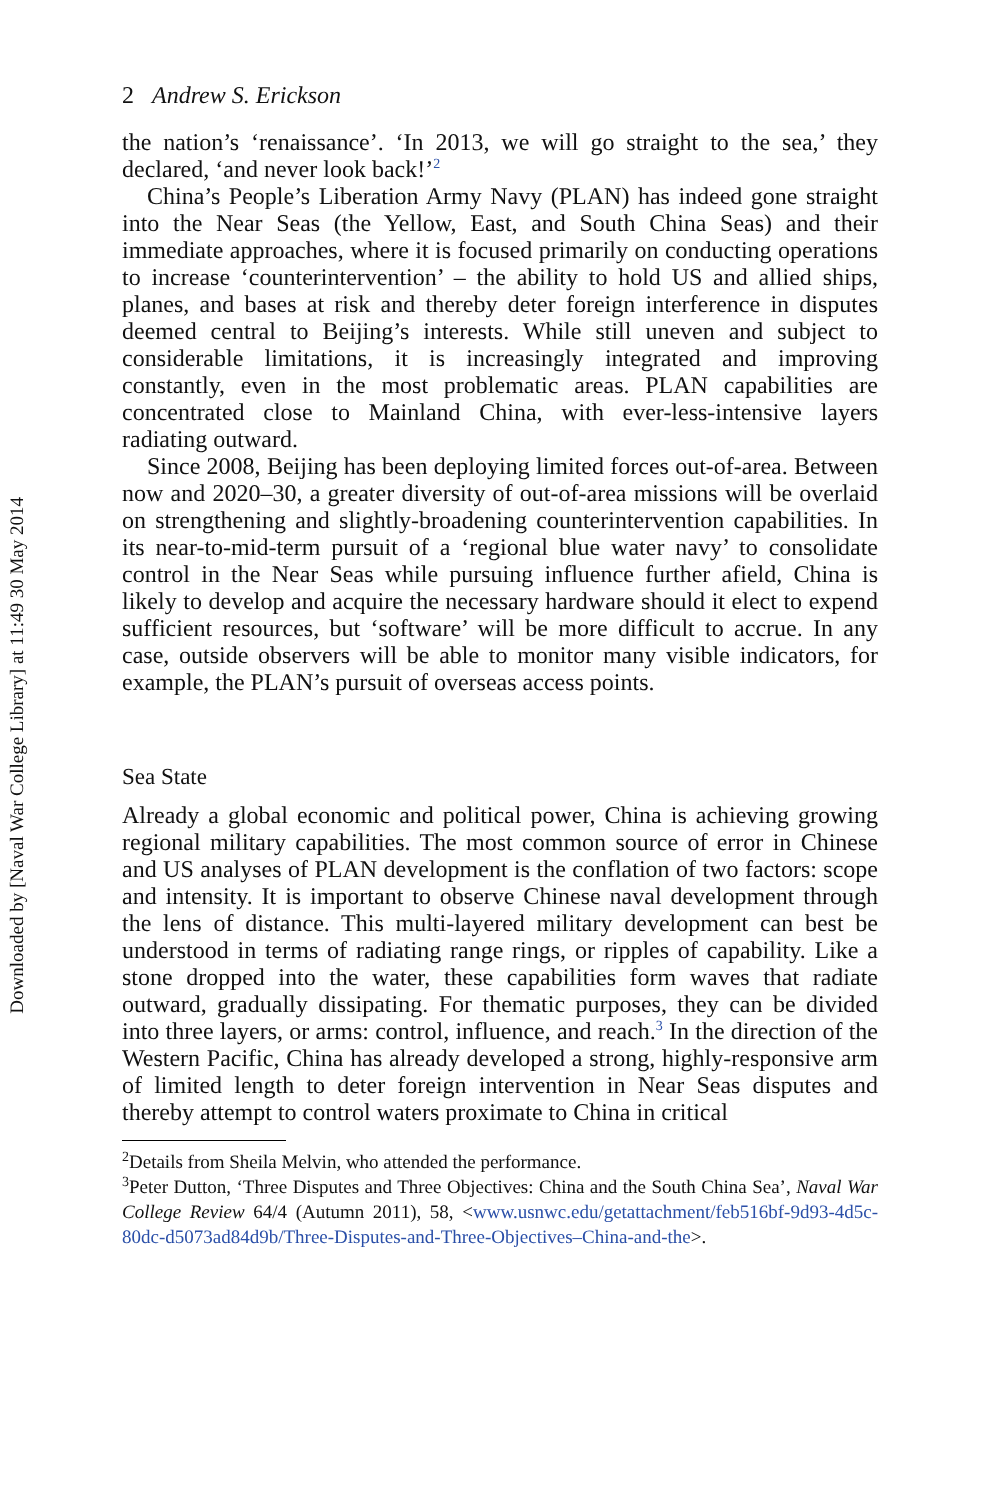Downloaded by [Naval War College Library] at 11:49 30 May 2014
2 Andrew S. Erickson
the nation’s ‘renaissance’. ‘In 2013, we will go straight to the sea,’ they declared, ‘and never look back!’<sup>2</sup>
China’s People’s Liberation Army Navy (PLAN) has indeed gone straight into the Near Seas (the Yellow, East, and South China Seas) and their immediate approaches, where it is focused primarily on conducting operations to increase ‘counterintervention’ – the ability to hold US and allied ships, planes, and bases at risk and thereby deter foreign interference in disputes deemed central to Beijing’s interests. While still uneven and subject to considerable limitations, it is increasingly integrated and improving constantly, even in the most problematic areas. PLAN capabilities are concentrated close to Mainland China, with ever-less-intensive layers radiating outward.
Since 2008, Beijing has been deploying limited forces out-of-area. Between now and 2020–30, a greater diversity of out-of-area missions will be overlaid on strengthening and slightly-broadening counterintervention capabilities. In its near-to-mid-term pursuit of a ‘regional blue water navy’ to consolidate control in the Near Seas while pursuing influence further afield, China is likely to develop and acquire the necessary hardware should it elect to expend sufficient resources, but ‘software’ will be more difficult to accrue. In any case, outside observers will be able to monitor many visible indicators, for example, the PLAN’s pursuit of overseas access points.
Sea State
Already a global economic and political power, China is achieving growing regional military capabilities. The most common source of error in Chinese and US analyses of PLAN development is the conflation of two factors: scope and intensity. It is important to observe Chinese naval development through the lens of distance. This multi-layered military development can best be understood in terms of radiating range rings, or ripples of capability. Like a stone dropped into the water, these capabilities form waves that radiate outward, gradually dissipating. For thematic purposes, they can be divided into three layers, or arms: control, influence, and reach.<sup>3</sup> In the direction of the Western Pacific, China has already developed a strong, highly-responsive arm of limited length to deter foreign intervention in Near Seas disputes and thereby attempt to control waters proximate to China in critical
<sup>2</sup> Details from Sheila Melvin, who attended the performance.
<sup>3</sup> Peter Dutton, ‘Three Disputes and Three Objectives: China and the South China Sea’, Naval War College Review 64/4 (Autumn 2011), 58, <www.usnwc.edu/getattachment/feb516bf-9d93-4d5c-80dc-d5073ad84d9b/Three-Disputes-and-Three-Objectives–China-and-the>.